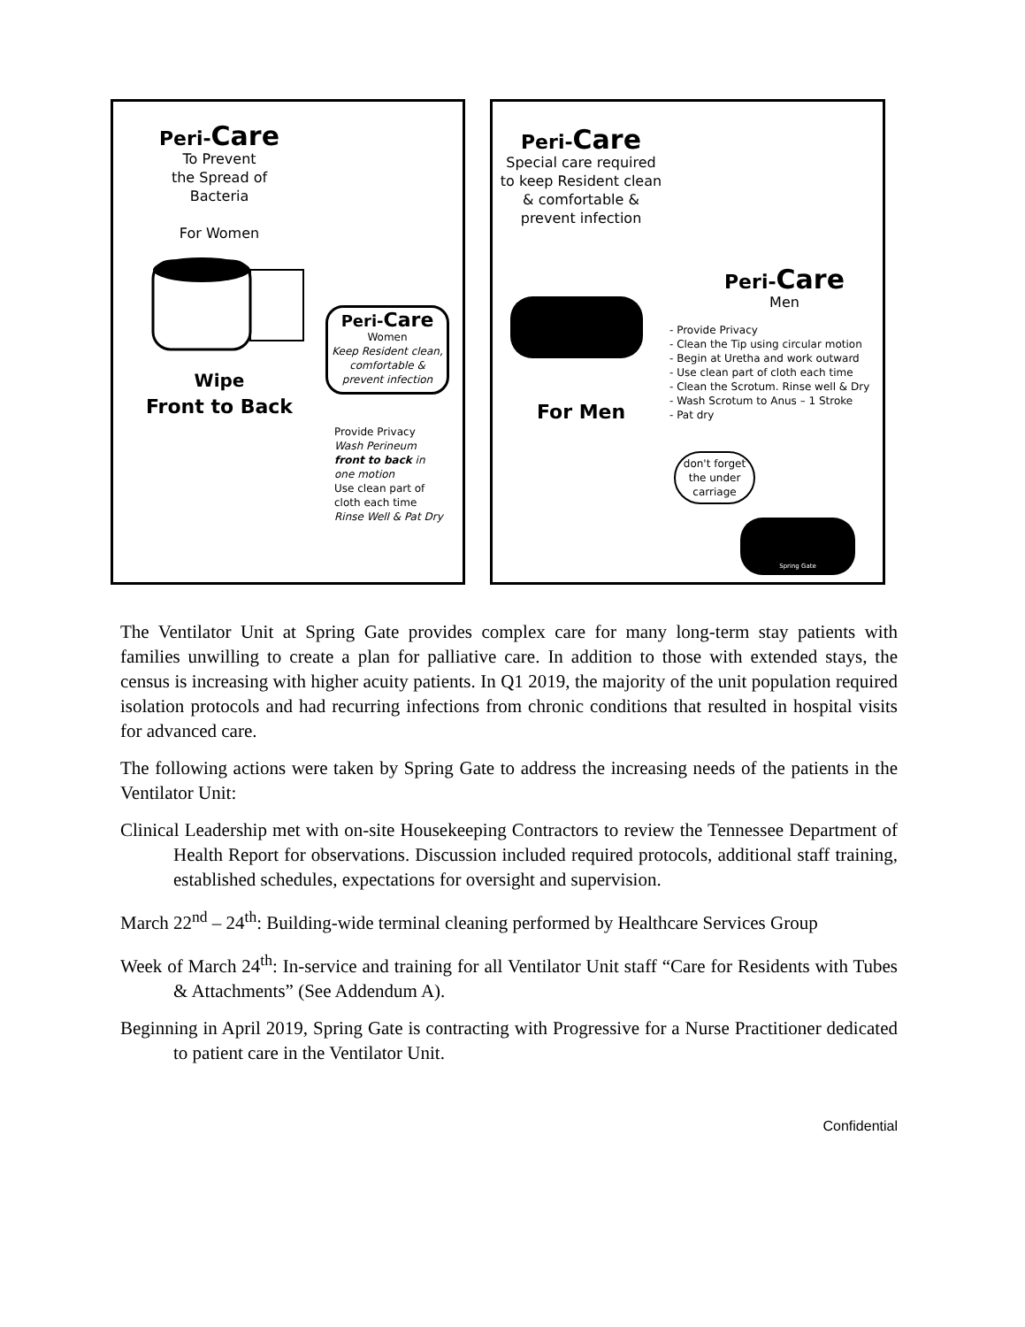Peri-Care
To Prevent
the Spread of Bacteria
For Women
Wipe
Front to Back
Peri-Care
Women
Keep Resident clean, comfortable & prevent infection
Provide Privacy
Wash Perineum front to back in one motion
Use clean part of cloth each time
Rinse Well & Pat Dry
Peri-Care
Special care required to keep Resident clean & comfortable & prevent infection
For Men
Peri-Care
Men
- Provide Privacy
- Clean the Tip using circular motion
- Begin at Uretha and work outward
- Use clean part of cloth each time
- Clean the Scrotum. Rinse well & Dry
- Wash Scrotum to Anus – 1 Stroke
- Pat dry
don't forget the under carriage
Spring Gate
The Ventilator Unit at Spring Gate provides complex care for many long-term stay patients with families unwilling to create a plan for palliative care. In addition to those with extended stays, the census is increasing with higher acuity patients. In Q1 2019, the majority of the unit population required isolation protocols and had recurring infections from chronic conditions that resulted in hospital visits for advanced care.
The following actions were taken by Spring Gate to address the increasing needs of the patients in the Ventilator Unit:
Clinical Leadership met with on-site Housekeeping Contractors to review the Tennessee Department of Health Report for observations. Discussion included required protocols, additional staff training, established schedules, expectations for oversight and supervision.
March 22<sup>nd</sup> – 24<sup>th</sup>: Building-wide terminal cleaning performed by Healthcare Services Group
Week of March 24<sup>th</sup>: In-service and training for all Ventilator Unit staff “Care for Residents with Tubes & Attachments” (See Addendum A).
Beginning in April 2019, Spring Gate is contracting with Progressive for a Nurse Practitioner dedicated to patient care in the Ventilator Unit.
Confidential